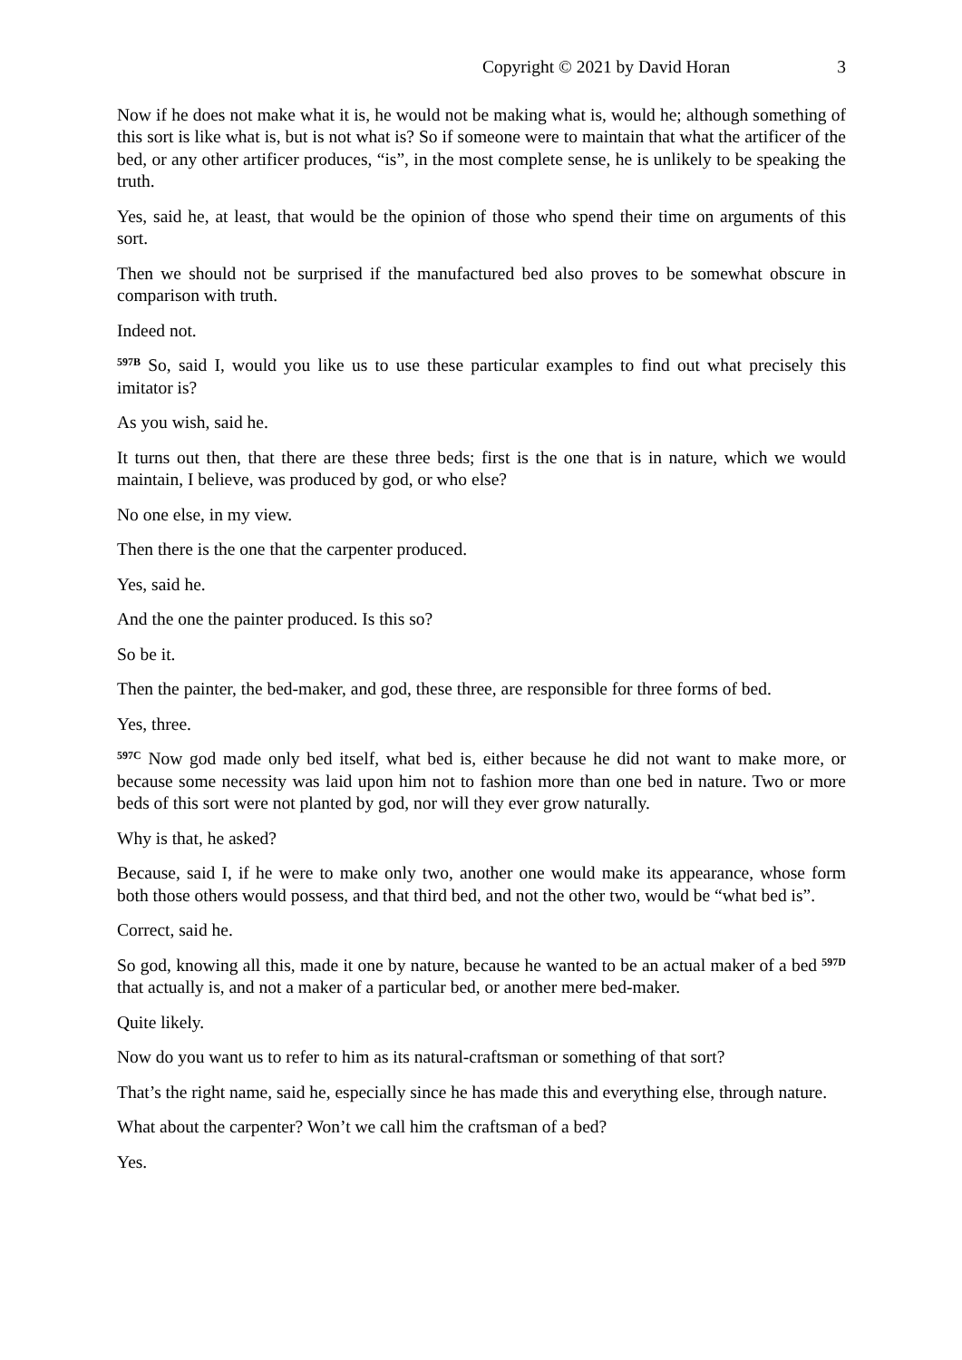Copyright © 2021 by David Horan 3
Now if he does not make what it is, he would not be making what is, would he; although something of this sort is like what is, but is not what is? So if someone were to maintain that what the artificer of the bed, or any other artificer produces, “is”, in the most complete sense, he is unlikely to be speaking the truth.
Yes, said he, at least, that would be the opinion of those who spend their time on arguments of this sort.
Then we should not be surprised if the manufactured bed also proves to be somewhat obscure in comparison with truth.
Indeed not.
<sup>597B</sup> So, said I, would you like us to use these particular examples to find out what precisely this imitator is?
As you wish, said he.
It turns out then, that there are these three beds; first is the one that is in nature, which we would maintain, I believe, was produced by god, or who else?
No one else, in my view.
Then there is the one that the carpenter produced.
Yes, said he.
And the one the painter produced. Is this so?
So be it.
Then the painter, the bed-maker, and god, these three, are responsible for three forms of bed.
Yes, three.
<sup>597C</sup> Now god made only bed itself, what bed is, either because he did not want to make more, or because some necessity was laid upon him not to fashion more than one bed in nature. Two or more beds of this sort were not planted by god, nor will they ever grow naturally.
Why is that, he asked?
Because, said I, if he were to make only two, another one would make its appearance, whose form both those others would possess, and that third bed, and not the other two, would be “what bed is”.
Correct, said he.
So god, knowing all this, made it one by nature, because he wanted to be an actual maker of a bed <sup>597D</sup> that actually is, and not a maker of a particular bed, or another mere bed-maker.
Quite likely.
Now do you want us to refer to him as its natural-craftsman or something of that sort?
That’s the right name, said he, especially since he has made this and everything else, through nature.
What about the carpenter? Won’t we call him the craftsman of a bed?
Yes.